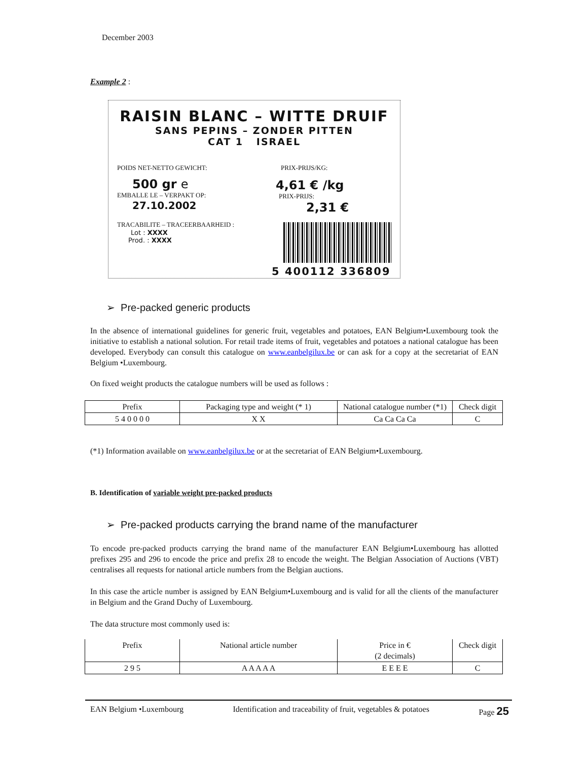December 2003
Example 2 :
RAISIN BLANC – WITTE DRUIF
SANS PEPINS – ZONDER PITTEN
CAT 1 ISRAEL
POIDS NET-NETTO GEWICHT:
500 gr e
EMBALLE LE – VERPAKT OP:
27.10.2002
TRACABILITE – TRACEERBAARHEID :
Lot : XXXX
Prod. : XXXX
PRIX-PRIJS/KG:
4,61 € /kg
PRIX-PRIJS:
2,31 €
5 400112 336809
➢ Pre-packed generic products
In the absence of international guidelines for generic fruit, vegetables and potatoes, EAN Belgium•Luxembourg took the initiative to establish a national solution. For retail trade items of fruit, vegetables and potatoes a national catalogue has been developed. Everybody can consult this catalogue on www.eanbelgilux.be or can ask for a copy at the secretariat of EAN Belgium •Luxembourg.
On fixed weight products the catalogue numbers will be used as follows :
| Prefix | Packaging type and weight (* 1) | National catalogue number (*1) | Check digit |
| 5 4 0 0 0 0 | X X | Ca Ca Ca Ca | C |
(*1) Information available on www.eanbelgilux.be or at the secretariat of EAN Belgium•Luxembourg.
B. Identification of variable weight pre-packed products
➢ Pre-packed products carrying the brand name of the manufacturer
To encode pre-packed products carrying the brand name of the manufacturer EAN Belgium•Luxembourg has allotted prefixes 295 and 296 to encode the price and prefix 28 to encode the weight. The Belgian Association of Auctions (VBT) centralises all requests for national article numbers from the Belgian auctions.
In this case the article number is assigned by EAN Belgium•Luxembourg and is valid for all the clients of the manufacturer in Belgium and the Grand Duchy of Luxembourg.
The data structure most commonly used is:
| Prefix | National article number | Price in € (2 decimals) | Check digit |
| 2 9 5 | A A A A A | E E E E | C |
EAN Belgium •Luxembourg Identification and traceability of fruit, vegetables & potatoes Page 25